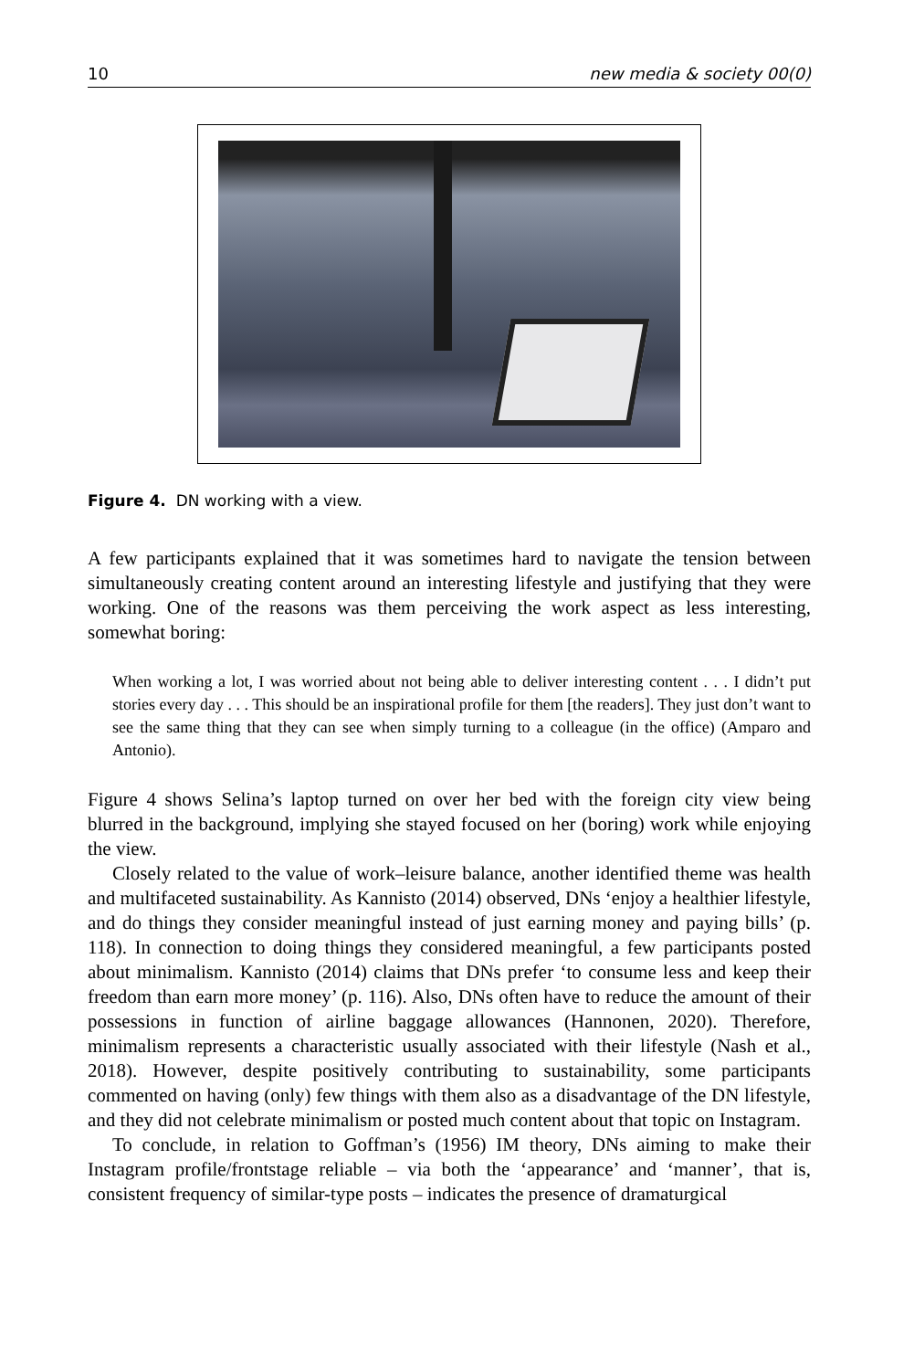10 new media & society 00(0)
Figure 4. DN working with a view.
A few participants explained that it was sometimes hard to navigate the tension between simultaneously creating content around an interesting lifestyle and justifying that they were working. One of the reasons was them perceiving the work aspect as less interesting, somewhat boring:
When working a lot, I was worried about not being able to deliver interesting content . . . I didn’t put stories every day . . . This should be an inspirational profile for them [the readers]. They just don’t want to see the same thing that they can see when simply turning to a colleague (in the office) (Amparo and Antonio).
Figure 4 shows Selina’s laptop turned on over her bed with the foreign city view being blurred in the background, implying she stayed focused on her (boring) work while enjoying the view.
Closely related to the value of work–leisure balance, another identified theme was health and multifaceted sustainability. As Kannisto (2014) observed, DNs ‘enjoy a healthier lifestyle, and do things they consider meaningful instead of just earning money and paying bills’ (p. 118). In connection to doing things they considered meaningful, a few participants posted about minimalism. Kannisto (2014) claims that DNs prefer ‘to consume less and keep their freedom than earn more money’ (p. 116). Also, DNs often have to reduce the amount of their possessions in function of airline baggage allowances (Hannonen, 2020). Therefore, minimalism represents a characteristic usually associated with their lifestyle (Nash et al., 2018). However, despite positively contributing to sustainability, some participants commented on having (only) few things with them also as a disadvantage of the DN lifestyle, and they did not celebrate minimalism or posted much content about that topic on Instagram.
To conclude, in relation to Goffman’s (1956) IM theory, DNs aiming to make their Instagram profile/frontstage reliable – via both the ‘appearance’ and ‘manner’, that is, consistent frequency of similar-type posts – indicates the presence of dramaturgical